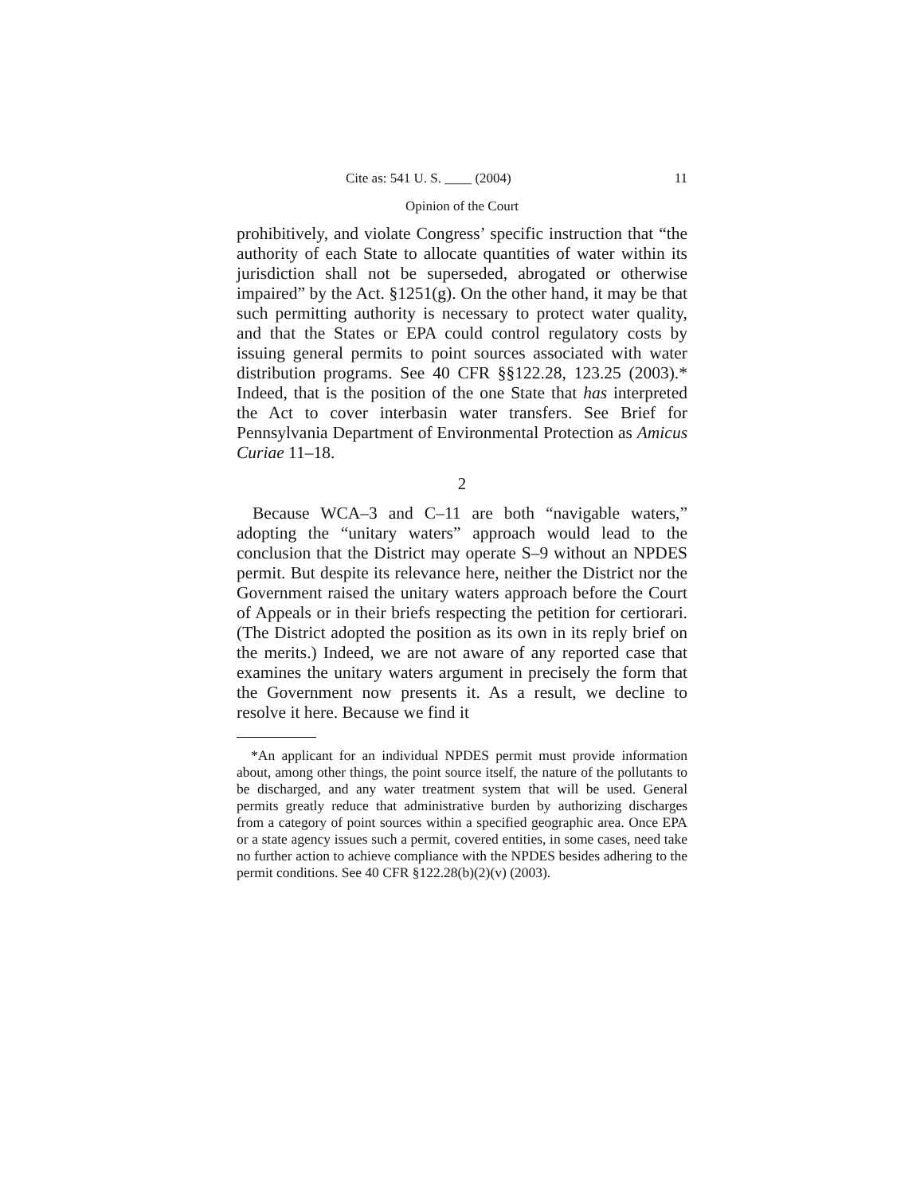Cite as: 541 U. S. ____ (2004) 11
Opinion of the Court
prohibitively, and violate Congress’ specific instruction that “the authority of each State to allocate quantities of water within its jurisdiction shall not be superseded, abrogated or otherwise impaired” by the Act. §1251(g). On the other hand, it may be that such permitting authority is necessary to protect water quality, and that the States or EPA could control regulatory costs by issuing general permits to point sources associated with water distribution programs. See 40 CFR §§122.28, 123.25 (2003).* Indeed, that is the position of the one State that has interpreted the Act to cover interbasin water transfers. See Brief for Pennsylvania Department of Environmental Protection as Amicus Curiae 11–18.
2
Because WCA–3 and C–11 are both “navigable waters,” adopting the “unitary waters” approach would lead to the conclusion that the District may operate S–9 without an NPDES permit. But despite its relevance here, neither the District nor the Government raised the unitary waters approach before the Court of Appeals or in their briefs respecting the petition for certiorari. (The District adopted the position as its own in its reply brief on the merits.) Indeed, we are not aware of any reported case that examines the unitary waters argument in precisely the form that the Government now presents it. As a result, we decline to resolve it here. Because we find it
*An applicant for an individual NPDES permit must provide information about, among other things, the point source itself, the nature of the pollutants to be discharged, and any water treatment system that will be used. General permits greatly reduce that administrative burden by authorizing discharges from a category of point sources within a specified geographic area. Once EPA or a state agency issues such a permit, covered entities, in some cases, need take no further action to achieve compliance with the NPDES besides adhering to the permit conditions. See 40 CFR §122.28(b)(2)(v) (2003).